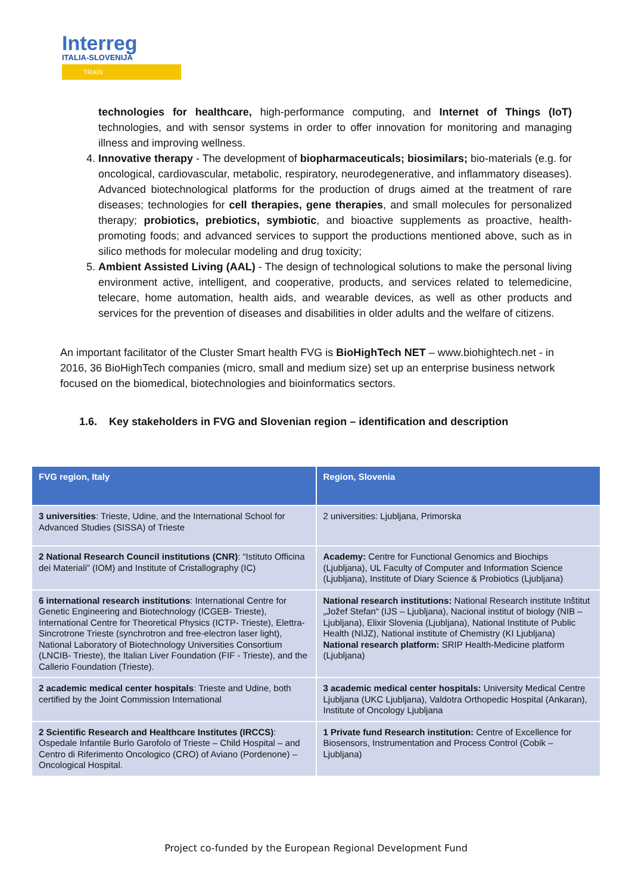Interreg
ITALIA-SLOVENIJA
TRAIN
technologies for healthcare, high-performance computing, and Internet of Things (IoT) technologies, and with sensor systems in order to offer innovation for monitoring and managing illness and improving wellness.
4. Innovative therapy - The development of biopharmaceuticals; biosimilars; bio-materials (e.g. for oncological, cardiovascular, metabolic, respiratory, neurodegenerative, and inflammatory diseases). Advanced biotechnological platforms for the production of drugs aimed at the treatment of rare diseases; technologies for cell therapies, gene therapies, and small molecules for personalized therapy; probiotics, prebiotics, symbiotic, and bioactive supplements as proactive, health-promoting foods; and advanced services to support the productions mentioned above, such as in silico methods for molecular modeling and drug toxicity;
5. Ambient Assisted Living (AAL) - The design of technological solutions to make the personal living environment active, intelligent, and cooperative, products, and services related to telemedicine, telecare, home automation, health aids, and wearable devices, as well as other products and services for the prevention of diseases and disabilities in older adults and the welfare of citizens.
An important facilitator of the Cluster Smart health FVG is BioHighTech NET – www.biohightech.net - in 2016, 36 BioHighTech companies (micro, small and medium size) set up an enterprise business network focused on the biomedical, biotechnologies and bioinformatics sectors.
1.6. Key stakeholders in FVG and Slovenian region – identification and description
| FVG region, Italy | Region, Slovenia |
| --- | --- |
| 3 universities : Trieste, Udine, and the International School for Advanced Studies (SISSA) of Trieste | 2 universities: Ljubljana, Primorska |
| 2 National Research Council institutions (CNR) : “Istituto Officina dei Materiali” (IOM) and Institute of Cristallography (IC) | Academy: Centre for Functional Genomics and Biochips (Ljubljana), UL Faculty of Computer and Information Science (Ljubljana), Institute of Diary Science & Probiotics (Ljubljana) |
| 6 international research institutions : International Centre for Genetic Engineering and Biotechnology (ICGEB- Trieste), International Centre for Theoretical Physics (ICTP- Trieste), Elettra-Sincrotrone Trieste (synchrotron and free-electron laser light), National Laboratory of Biotechnology Universities Consortium (LNCIB- Trieste), the Italian Liver Foundation (FIF - Trieste), and the Callerio Foundation (Trieste). | National research institutions: National Research institute Inštitut „Jožef Stefan“ (IJS – Ljubljana), Nacional institut of biology (NIB – Ljubljana), Elixir Slovenia (Ljubljana), National Institute of Public Health (NIJZ), National institute of Chemistry (KI Ljubljana) National research platform: SRIP Health-Medicine platform (Ljubljana) |
| 2 academic medical center hospitals : Trieste and Udine, both certified by the Joint Commission International | 3 academic medical center hospitals: University Medical Centre Ljubljana (UKC Ljubljana), Valdotra Orthopedic Hospital (Ankaran), Institute of Oncology Ljubljana |
| 2 Scientific Research and Healthcare Institutes (IRCCS) : Ospedale Infantile Burlo Garofolo of Trieste – Child Hospital – and Centro di Riferimento Oncologico (CRO) of Aviano (Pordenone) – Oncological Hospital. | 1 Private fund Research institution: Centre of Excellence for Biosensors, Instrumentation and Process Control (Cobik – Ljubljana) |
Project co-funded by the European Regional Development Fund